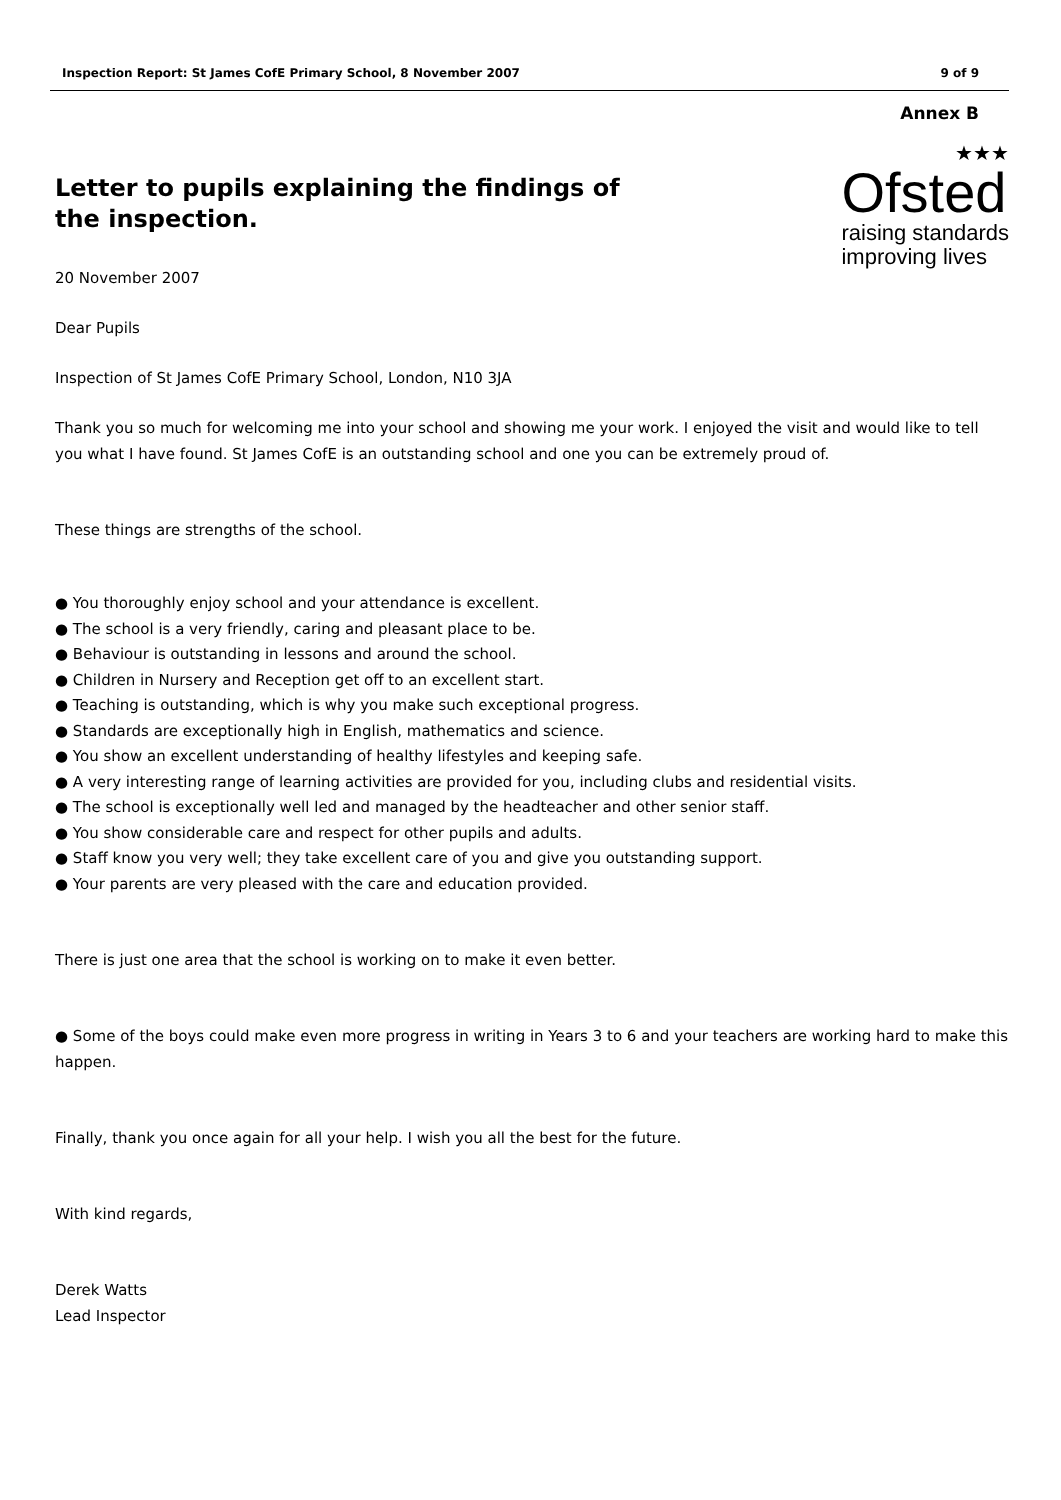Inspection Report: St James CofE Primary School, 8 November 2007 9 of 9
Annex B
Letter to pupils explaining the findings of the inspection.
20 November 2007
Dear Pupils
★★★
Ofsted
raising standards
improving lives
Inspection of St James CofE Primary School, London, N10 3JA
Thank you so much for welcoming me into your school and showing me your work. I enjoyed the visit and would like to tell you what I have found. St James CofE is an outstanding school and one you can be extremely proud of.
These things are strengths of the school.
● You thoroughly enjoy school and your attendance is excellent.
● The school is a very friendly, caring and pleasant place to be.
● Behaviour is outstanding in lessons and around the school.
● Children in Nursery and Reception get off to an excellent start.
● Teaching is outstanding, which is why you make such exceptional progress.
● Standards are exceptionally high in English, mathematics and science.
● You show an excellent understanding of healthy lifestyles and keeping safe.
● A very interesting range of learning activities are provided for you, including clubs and residential visits.
● The school is exceptionally well led and managed by the headteacher and other senior staff.
● You show considerable care and respect for other pupils and adults.
● Staff know you very well; they take excellent care of you and give you outstanding support.
● Your parents are very pleased with the care and education provided.
There is just one area that the school is working on to make it even better.
● Some of the boys could make even more progress in writing in Years 3 to 6 and your teachers are working hard to make this happen.
Finally, thank you once again for all your help. I wish you all the best for the future.
With kind regards,
Derek Watts
Lead Inspector